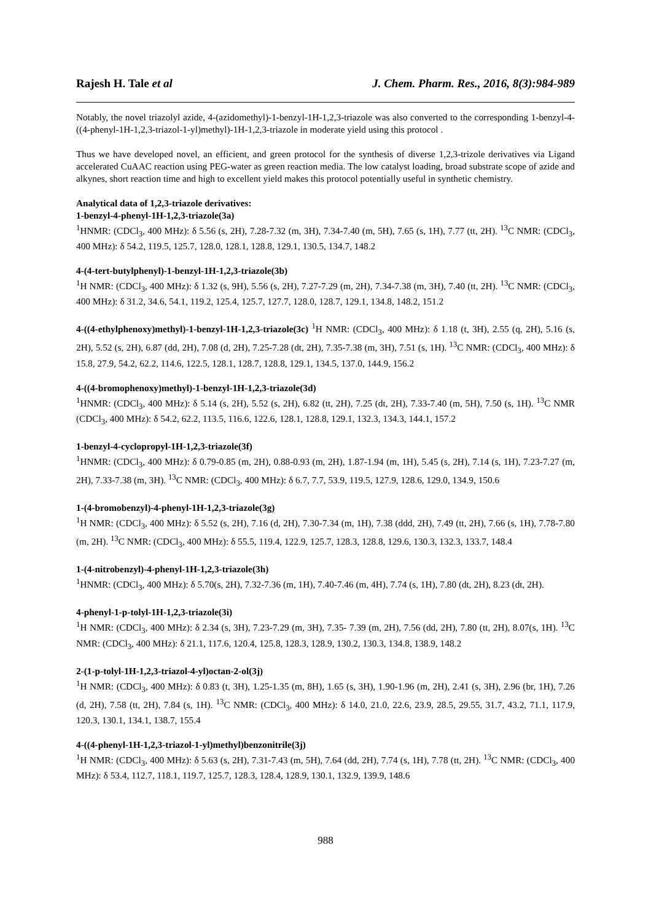Rajesh H. Tale et al J. Chem. Pharm. Res., 2016, 8(3):984-989
Notably, the novel triazolyl azide, 4-(azidomethyl)-1-benzyl-1H-1,2,3-triazole was also converted to the corresponding 1-benzyl-4-((4-phenyl-1H-1,2,3-triazol-1-yl)methyl)-1H-1,2,3-triazole in moderate yield using this protocol .
Thus we have developed novel, an efficient, and green protocol for the synthesis of diverse 1,2,3-trizole derivatives via Ligand accelerated CuAAC reaction using PEG-water as green reaction media. The low catalyst loading, broad substrate scope of azide and alkynes, short reaction time and high to excellent yield makes this protocol potentially useful in synthetic chemistry.
Analytical data of 1,2,3-triazole derivatives:
1-benzyl-4-phenyl-1H-1,2,3-triazole(3a)
<sup>1</sup>HNMR: (CDCl<sub>3</sub>, 400 MHz): δ 5.56 (s, 2H), 7.28-7.32 (m, 3H), 7.34-7.40 (m, 5H), 7.65 (s, 1H), 7.77 (tt, 2H). <sup>13</sup>C NMR: (CDCl<sub>3</sub>, 400 MHz): δ 54.2, 119.5, 125.7, 128.0, 128.1, 128.8, 129.1, 130.5, 134.7, 148.2
4-(4-tert-butylphenyl)-1-benzyl-1H-1,2,3-triazole(3b)
<sup>1</sup>H NMR: (CDCl<sub>3</sub>, 400 MHz): δ 1.32 (s, 9H), 5.56 (s, 2H), 7.27-7.29 (m, 2H), 7.34-7.38 (m, 3H), 7.40 (tt, 2H). <sup>13</sup>C NMR: (CDCl<sub>3</sub>, 400 MHz): δ 31.2, 34.6, 54.1, 119.2, 125.4, 125.7, 127.7, 128.0, 128.7, 129.1, 134.8, 148.2, 151.2
4-((4-ethylphenoxy)methyl)-1-benzyl-1H-1,2,3-triazole(3c) <sup>1</sup>H NMR: (CDCl<sub>3</sub>, 400 MHz): δ 1.18 (t, 3H), 2.55 (q, 2H), 5.16 (s, 2H), 5.52 (s, 2H), 6.87 (dd, 2H), 7.08 (d, 2H), 7.25-7.28 (dt, 2H), 7.35-7.38 (m, 3H), 7.51 (s, 1H). <sup>13</sup>C NMR: (CDCl<sub>3</sub>, 400 MHz): δ 15.8, 27.9, 54.2, 62.2, 114.6, 122.5, 128.1, 128.7, 128.8, 129.1, 134.5, 137.0, 144.9, 156.2
4-((4-bromophenoxy)methyl)-1-benzyl-1H-1,2,3-triazole(3d)
<sup>1</sup>HNMR: (CDCl<sub>3</sub>, 400 MHz): δ 5.14 (s, 2H), 5.52 (s, 2H), 6.82 (tt, 2H), 7.25 (dt, 2H), 7.33-7.40 (m, 5H), 7.50 (s, 1H). <sup>13</sup>C NMR (CDCl<sub>3</sub>, 400 MHz): δ 54.2, 62.2, 113.5, 116.6, 122.6, 128.1, 128.8, 129.1, 132.3, 134.3, 144.1, 157.2
1-benzyl-4-cyclopropyl-1H-1,2,3-triazole(3f)
<sup>1</sup>HNMR: (CDCl<sub>3</sub>, 400 MHz): δ 0.79-0.85 (m, 2H), 0.88-0.93 (m, 2H), 1.87-1.94 (m, 1H), 5.45 (s, 2H), 7.14 (s, 1H), 7.23-7.27 (m, 2H), 7.33-7.38 (m, 3H). <sup>13</sup>C NMR: (CDCl<sub>3</sub>, 400 MHz): δ 6.7, 7.7, 53.9, 119.5, 127.9, 128.6, 129.0, 134.9, 150.6
1-(4-bromobenzyl)-4-phenyl-1H-1,2,3-triazole(3g)
<sup>1</sup>H NMR: (CDCl<sub>3</sub>, 400 MHz): δ 5.52 (s, 2H), 7.16 (d, 2H), 7.30-7.34 (m, 1H), 7.38 (ddd, 2H), 7.49 (tt, 2H), 7.66 (s, 1H), 7.78-7.80 (m, 2H). <sup>13</sup>C NMR: (CDCl<sub>3</sub>, 400 MHz): δ 55.5, 119.4, 122.9, 125.7, 128.3, 128.8, 129.6, 130.3, 132.3, 133.7, 148.4
1-(4-nitrobenzyl)-4-phenyl-1H-1,2,3-triazole(3h)
<sup>1</sup>HNMR: (CDCl<sub>3</sub>, 400 MHz): δ 5.70(s, 2H), 7.32-7.36 (m, 1H), 7.40-7.46 (m, 4H), 7.74 (s, 1H), 7.80 (dt, 2H), 8.23 (dt, 2H).
4-phenyl-1-p-tolyl-1H-1,2,3-triazole(3i)
<sup>1</sup>H NMR: (CDCl<sub>3</sub>, 400 MHz): δ 2.34 (s, 3H), 7.23-7.29 (m, 3H), 7.35- 7.39 (m, 2H), 7.56 (dd, 2H), 7.80 (tt, 2H), 8.07(s, 1H). <sup>13</sup>C NMR: (CDCl<sub>3</sub>, 400 MHz): δ 21.1, 117.6, 120.4, 125.8, 128.3, 128.9, 130.2, 130.3, 134.8, 138.9, 148.2
2-(1-p-tolyl-1H-1,2,3-triazol-4-yl)octan-2-ol(3j)
<sup>1</sup>H NMR: (CDCl<sub>3</sub>, 400 MHz): δ 0.83 (t, 3H), 1.25-1.35 (m, 8H), 1.65 (s, 3H), 1.90-1.96 (m, 2H), 2.41 (s, 3H), 2.96 (br, 1H), 7.26 (d, 2H), 7.58 (tt, 2H), 7.84 (s, 1H). <sup>13</sup>C NMR: (CDCl<sub>3</sub>, 400 MHz): δ 14.0, 21.0, 22.6, 23.9, 28.5, 29.55, 31.7, 43.2, 71.1, 117.9, 120.3, 130.1, 134.1, 138.7, 155.4
4-((4-phenyl-1H-1,2,3-triazol-1-yl)methyl)benzonitrile(3j)
<sup>1</sup>H NMR: (CDCl<sub>3</sub>, 400 MHz): δ 5.63 (s, 2H), 7.31-7.43 (m, 5H), 7.64 (dd, 2H), 7.74 (s, 1H), 7.78 (tt, 2H). <sup>13</sup>C NMR: (CDCl<sub>3</sub>, 400 MHz): δ 53.4, 112.7, 118.1, 119.7, 125.7, 128.3, 128.4, 128.9, 130.1, 132.9, 139.9, 148.6
988